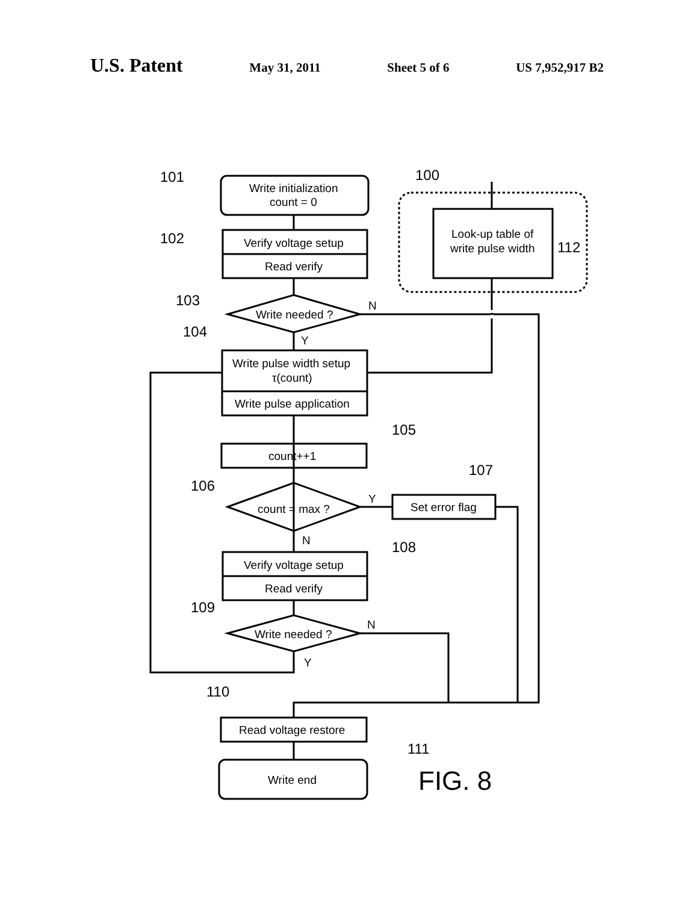U.S. Patent May 31, 2011 Sheet 5 of 6 US 7,952,917 B2
Write initialization
count = 0
Verify voltage setup
Read verify
Write needed ?
Write pulse width setup
τ(count)
Write pulse application
count++1
count = max ?
Set error flag
Verify voltage setup
Read verify
Write needed ?
Read voltage restore
Write end
Look-up table of
write pulse width
N
Y
Y
N
N
Y
101
102
103
104
105
106
107
108
109
110
111
112
100
FIG. 8